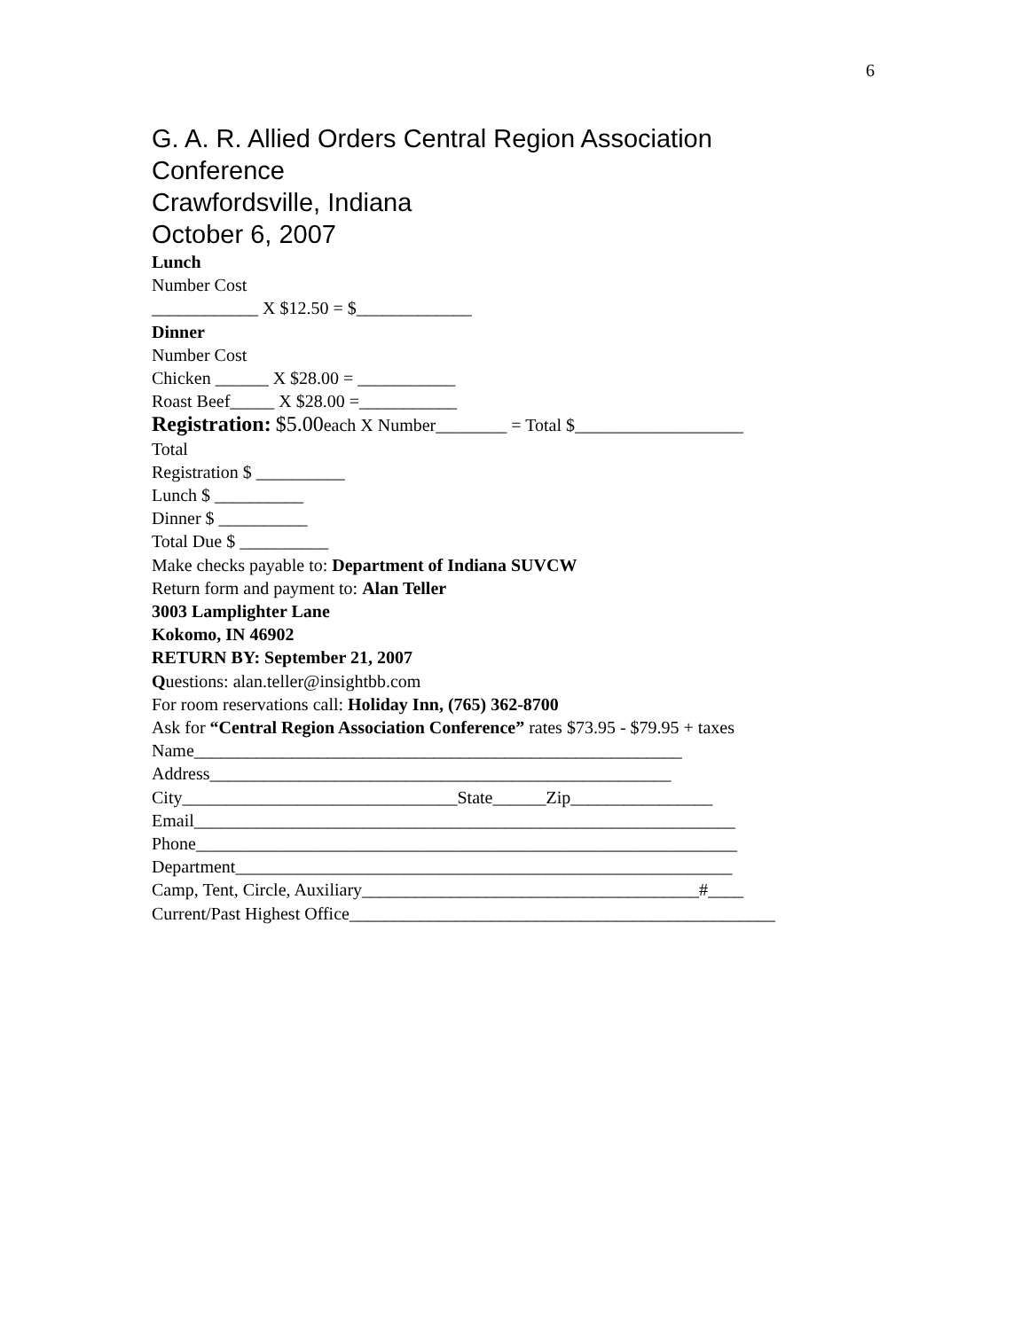6
G. A. R. Allied Orders Central Region Association
Conference
Crawfordsville, Indiana
October 6, 2007
Lunch
Number Cost
____________ X $12.50 = $_____________
Dinner
Number Cost
Chicken ______ X $28.00 = ___________
Roast Beef_____ X $28.00 =___________
Registration: $5.00each X Number________ = Total $___________________
Total
Registration $ __________
Lunch $ __________
Dinner $ __________
Total Due $ __________
Make checks payable to: Department of Indiana SUVCW
Return form and payment to: Alan Teller
3003 Lamplighter Lane
Kokomo, IN 46902
RETURN BY: September 21, 2007
Questions: alan.teller@insightbb.com
For room reservations call: Holiday Inn, (765) 362-8700
Ask for “Central Region Association Conference” rates $73.95 - $79.95 + taxes
Name_______________________________________________________
Address____________________________________________________
City_______________________________State______Zip________________
Email_____________________________________________________________
Phone_____________________________________________________________
Department________________________________________________________
Camp, Tent, Circle, Auxiliary______________________________________#____
Current/Past Highest Office________________________________________________